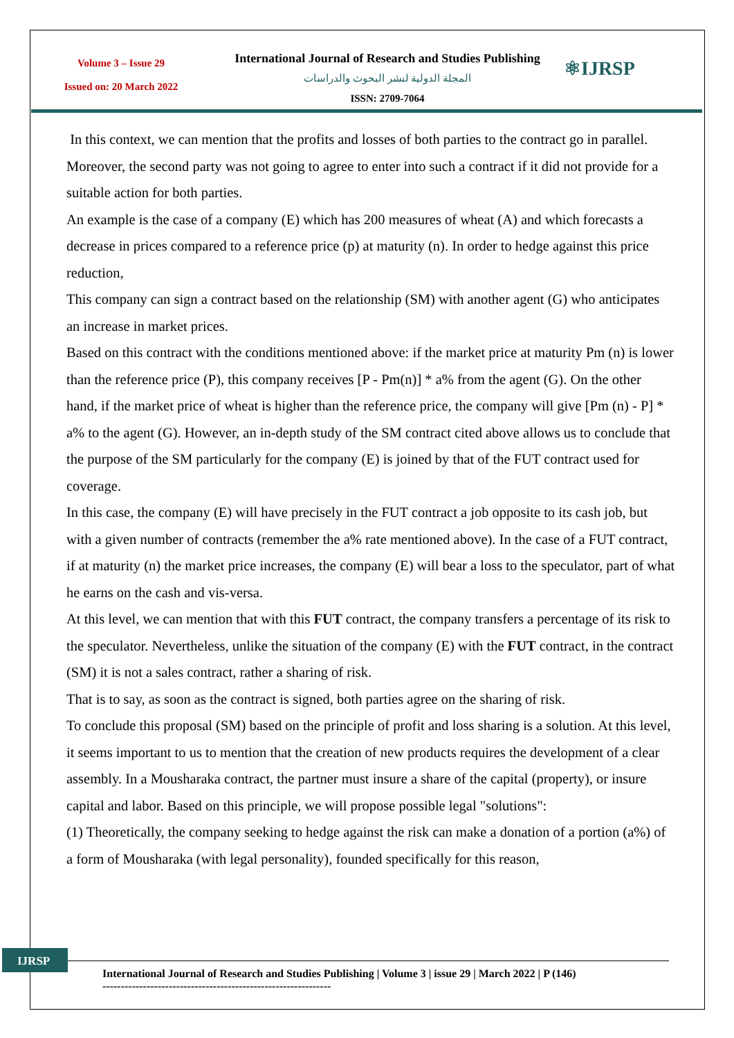Volume 3 – Issue 29
Issued on: 20 March 2022
International Journal of Research and Studies Publishing
المجلة الدولية لنشر البحوث والدراسات
ISSN: 2709-7064
⚛IJRSP
In this context, we can mention that the profits and losses of both parties to the contract go in parallel. Moreover, the second party was not going to agree to enter into such a contract if it did not provide for a suitable action for both parties.
An example is the case of a company (E) which has 200 measures of wheat (A) and which forecasts a decrease in prices compared to a reference price (p) at maturity (n). In order to hedge against this price reduction,
This company can sign a contract based on the relationship (SM) with another agent (G) who anticipates an increase in market prices.
Based on this contract with the conditions mentioned above: if the market price at maturity Pm (n) is lower than the reference price (P), this company receives [P - Pm(n)] * a% from the agent (G). On the other hand, if the market price of wheat is higher than the reference price, the company will give [Pm (n) - P] * a% to the agent (G). However, an in-depth study of the SM contract cited above allows us to conclude that the purpose of the SM particularly for the company (E) is joined by that of the FUT contract used for coverage.
In this case, the company (E) will have precisely in the FUT contract a job opposite to its cash job, but with a given number of contracts (remember the a% rate mentioned above). In the case of a FUT contract, if at maturity (n) the market price increases, the company (E) will bear a loss to the speculator, part of what he earns on the cash and vis-versa.
At this level, we can mention that with this FUT contract, the company transfers a percentage of its risk to the speculator. Nevertheless, unlike the situation of the company (E) with the FUT contract, in the contract (SM) it is not a sales contract, rather a sharing of risk.
That is to say, as soon as the contract is signed, both parties agree on the sharing of risk.
To conclude this proposal (SM) based on the principle of profit and loss sharing is a solution. At this level, it seems important to us to mention that the creation of new products requires the development of a clear assembly. In a Mousharaka contract, the partner must insure a share of the capital (property), or insure capital and labor. Based on this principle, we will propose possible legal "solutions":
(1) Theoretically, the company seeking to hedge against the risk can make a donation of a portion (a%) of a form of Mousharaka (with legal personality), founded specifically for this reason,
IJRSP
International Journal of Research and Studies Publishing | Volume 3 | issue 29 | March 2022 | P (146)
--------------------------------------------------------------